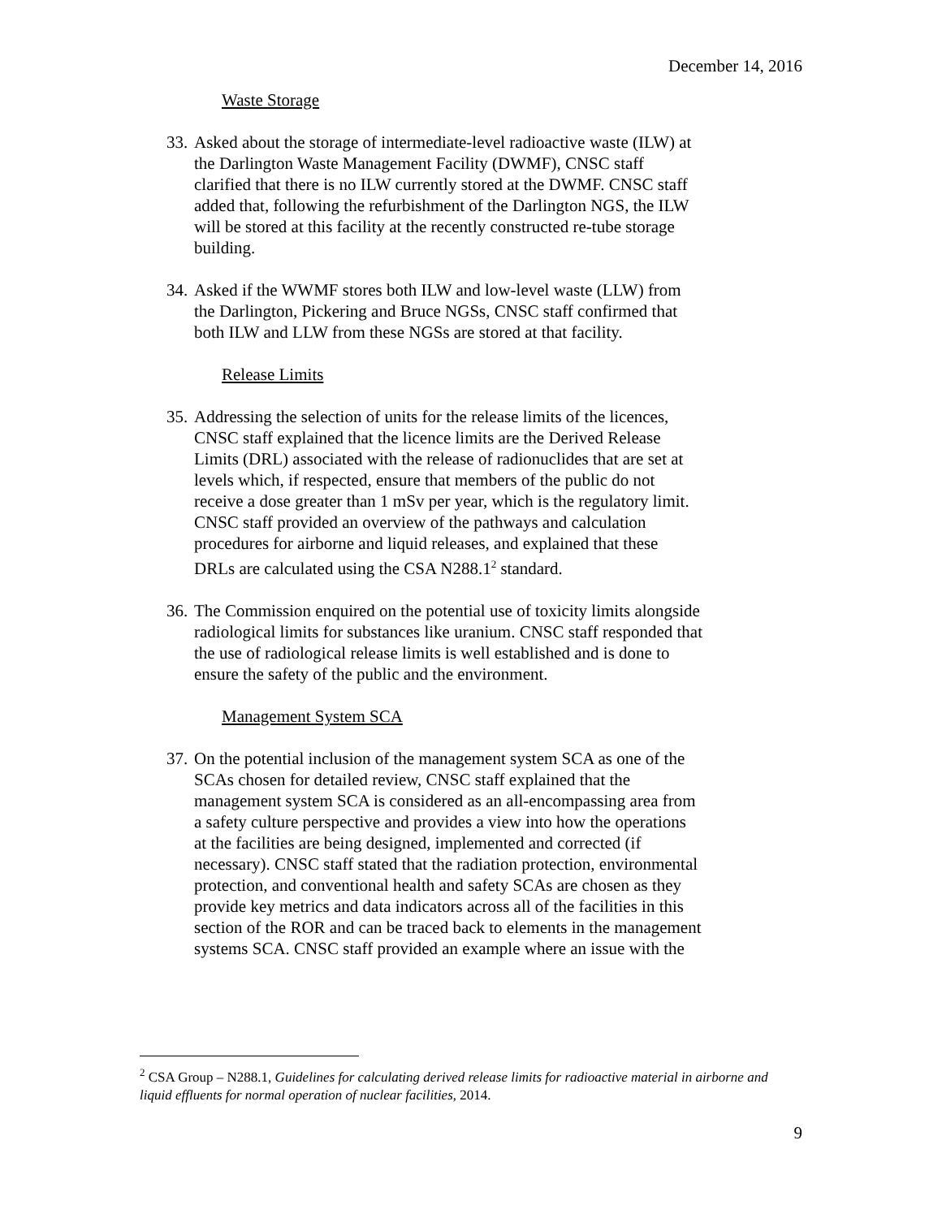December 14, 2016
Waste Storage
33.
Asked about the storage of intermediate-level radioactive waste (ILW) at the Darlington Waste Management Facility (DWMF), CNSC staff clarified that there is no ILW currently stored at the DWMF. CNSC staff added that, following the refurbishment of the Darlington NGS, the ILW will be stored at this facility at the recently constructed re-tube storage building.
34.
Asked if the WWMF stores both ILW and low-level waste (LLW) from the Darlington, Pickering and Bruce NGSs, CNSC staff confirmed that both ILW and LLW from these NGSs are stored at that facility.
Release Limits
35.
Addressing the selection of units for the release limits of the licences, CNSC staff explained that the licence limits are the Derived Release Limits (DRL) associated with the release of radionuclides that are set at levels which, if respected, ensure that members of the public do not receive a dose greater than 1 mSv per year, which is the regulatory limit. CNSC staff provided an overview of the pathways and calculation procedures for airborne and liquid releases, and explained that these DRLs are calculated using the CSA N288.1<sup>2</sup> standard.
36.
The Commission enquired on the potential use of toxicity limits alongside radiological limits for substances like uranium. CNSC staff responded that the use of radiological release limits is well established and is done to ensure the safety of the public and the environment.
Management System SCA
37.
On the potential inclusion of the management system SCA as one of the SCAs chosen for detailed review, CNSC staff explained that the management system SCA is considered as an all-encompassing area from a safety culture perspective and provides a view into how the operations at the facilities are being designed, implemented and corrected (if necessary). CNSC staff stated that the radiation protection, environmental protection, and conventional health and safety SCAs are chosen as they provide key metrics and data indicators across all of the facilities in this section of the ROR and can be traced back to elements in the management systems SCA. CNSC staff provided an example where an issue with the
<sup>2</sup> CSA Group – N288.1, Guidelines for calculating derived release limits for radioactive material in airborne and liquid effluents for normal operation of nuclear facilities, 2014.
9